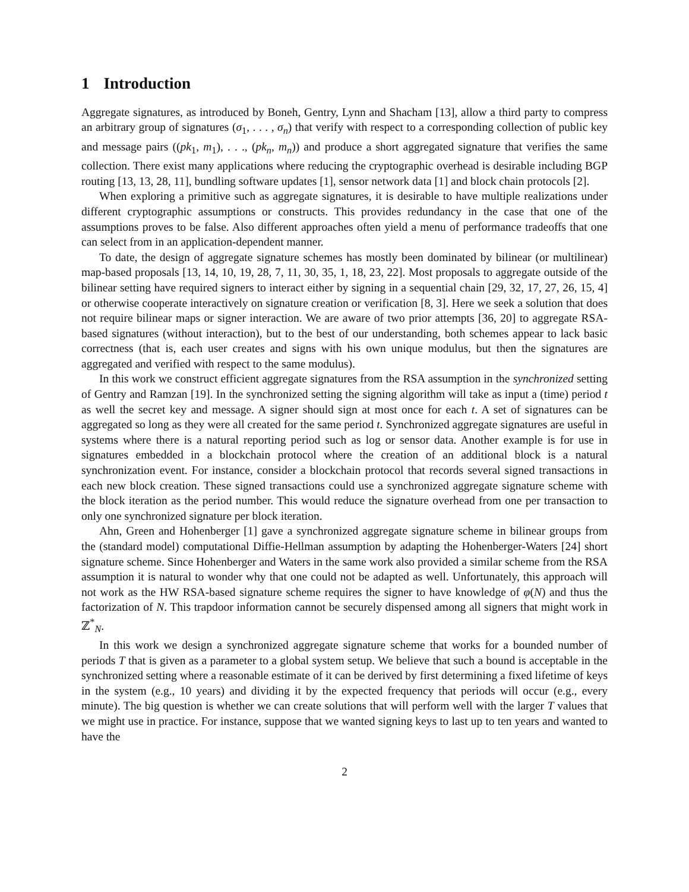1 Introduction
Aggregate signatures, as introduced by Boneh, Gentry, Lynn and Shacham [13], allow a third party to compress an arbitrary group of signatures (σ<sub>1</sub>, . . . , σ<sub>n</sub>) that verify with respect to a corresponding collection of public key and message pairs ((pk<sub>1</sub>, m<sub>1</sub>), . . ., (pk<sub>n</sub>, m<sub>n</sub>)) and produce a short aggregated signature that verifies the same collection. There exist many applications where reducing the cryptographic overhead is desirable including BGP routing [13, 13, 28, 11], bundling software updates [1], sensor network data [1] and block chain protocols [2].
When exploring a primitive such as aggregate signatures, it is desirable to have multiple realizations under different cryptographic assumptions or constructs. This provides redundancy in the case that one of the assumptions proves to be false. Also different approaches often yield a menu of performance tradeoffs that one can select from in an application-dependent manner.
To date, the design of aggregate signature schemes has mostly been dominated by bilinear (or multilinear) map-based proposals [13, 14, 10, 19, 28, 7, 11, 30, 35, 1, 18, 23, 22]. Most proposals to aggregate outside of the bilinear setting have required signers to interact either by signing in a sequential chain [29, 32, 17, 27, 26, 15, 4] or otherwise cooperate interactively on signature creation or verification [8, 3]. Here we seek a solution that does not require bilinear maps or signer interaction. We are aware of two prior attempts [36, 20] to aggregate RSA-based signatures (without interaction), but to the best of our understanding, both schemes appear to lack basic correctness (that is, each user creates and signs with his own unique modulus, but then the signatures are aggregated and verified with respect to the same modulus).
In this work we construct efficient aggregate signatures from the RSA assumption in the synchronized setting of Gentry and Ramzan [19]. In the synchronized setting the signing algorithm will take as input a (time) period t as well the secret key and message. A signer should sign at most once for each t. A set of signatures can be aggregated so long as they were all created for the same period t. Synchronized aggregate signatures are useful in systems where there is a natural reporting period such as log or sensor data. Another example is for use in signatures embedded in a blockchain protocol where the creation of an additional block is a natural synchronization event. For instance, consider a blockchain protocol that records several signed transactions in each new block creation. These signed transactions could use a synchronized aggregate signature scheme with the block iteration as the period number. This would reduce the signature overhead from one per transaction to only one synchronized signature per block iteration.
Ahn, Green and Hohenberger [1] gave a synchronized aggregate signature scheme in bilinear groups from the (standard model) computational Diffie-Hellman assumption by adapting the Hohenberger-Waters [24] short signature scheme. Since Hohenberger and Waters in the same work also provided a similar scheme from the RSA assumption it is natural to wonder why that one could not be adapted as well. Unfortunately, this approach will not work as the HW RSA-based signature scheme requires the signer to have knowledge of φ(N) and thus the factorization of N. This trapdoor information cannot be securely dispensed among all signers that might work in ℤ<sup>*</sup><sub>N</sub>.
In this work we design a synchronized aggregate signature scheme that works for a bounded number of periods T that is given as a parameter to a global system setup. We believe that such a bound is acceptable in the synchronized setting where a reasonable estimate of it can be derived by first determining a fixed lifetime of keys in the system (e.g., 10 years) and dividing it by the expected frequency that periods will occur (e.g., every minute). The big question is whether we can create solutions that will perform well with the larger T values that we might use in practice. For instance, suppose that we wanted signing keys to last up to ten years and wanted to have the
2